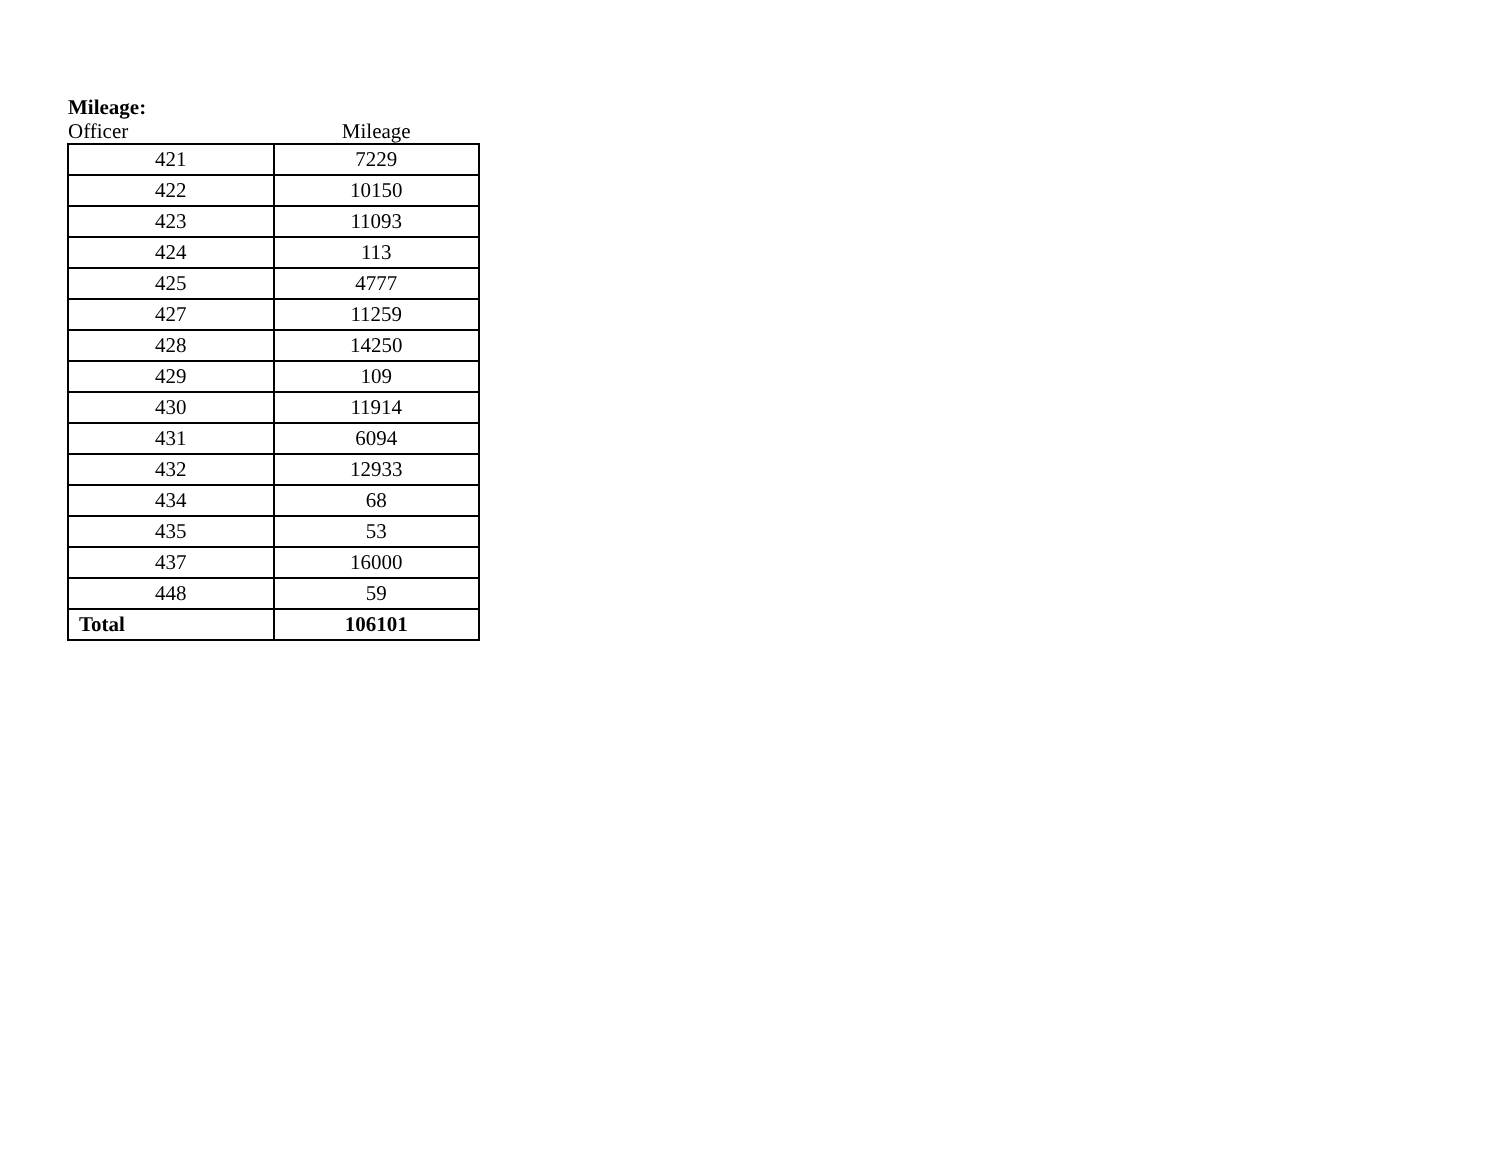Mileage:
| Officer | Mileage |
| --- | --- |
| 421 | 7229 |
| 422 | 10150 |
| 423 | 11093 |
| 424 | 113 |
| 425 | 4777 |
| 427 | 11259 |
| 428 | 14250 |
| 429 | 109 |
| 430 | 11914 |
| 431 | 6094 |
| 432 | 12933 |
| 434 | 68 |
| 435 | 53 |
| 437 | 16000 |
| 448 | 59 |
| Total | 106101 |